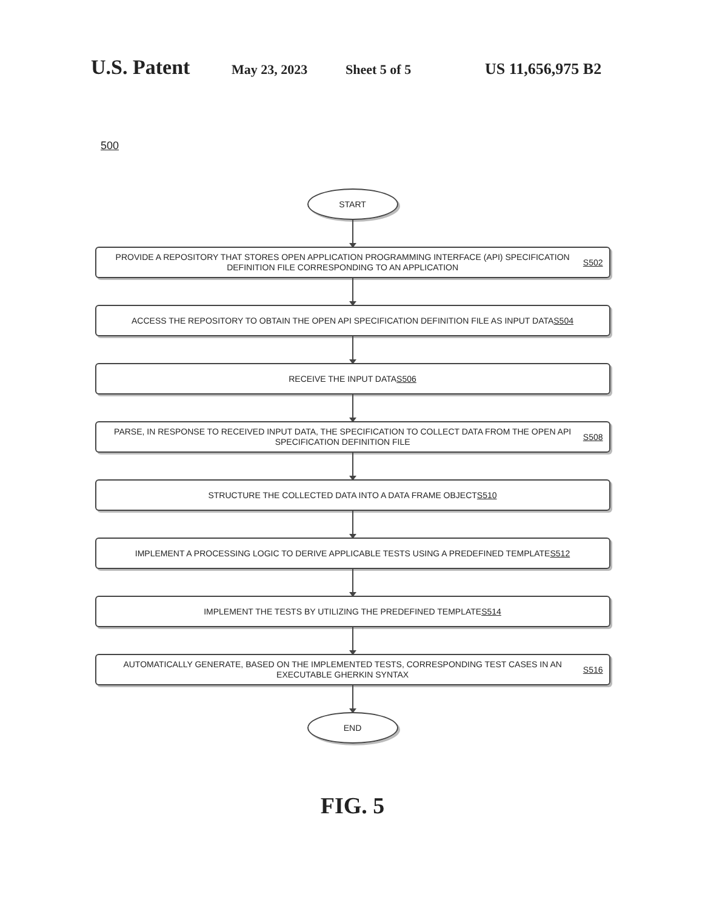U.S. Patent May 23, 2023 Sheet 5 of 5 US 11,656,975 B2
500
START
PROVIDE A REPOSITORY THAT STORES OPEN APPLICATION PROGRAMMING INTERFACE (API) SPECIFICATION DEFINITION FILE CORRESPONDING TO AN APPLICATION S502
ACCESS THE REPOSITORY TO OBTAIN THE OPEN API SPECIFICATION DEFINITION FILE AS INPUT DATA S504
RECEIVE THE INPUT DATA S506
PARSE, IN RESPONSE TO RECEIVED INPUT DATA, THE SPECIFICATION TO COLLECT DATA FROM THE OPEN API SPECIFICATION DEFINITION FILE S508
STRUCTURE THE COLLECTED DATA INTO A DATA FRAME OBJECT S510
IMPLEMENT A PROCESSING LOGIC TO DERIVE APPLICABLE TESTS USING A PREDEFINED TEMPLATE S512
IMPLEMENT THE TESTS BY UTILIZING THE PREDEFINED TEMPLATE S514
AUTOMATICALLY GENERATE, BASED ON THE IMPLEMENTED TESTS, CORRESPONDING TEST CASES IN AN EXECUTABLE GHERKIN SYNTAX S516
END
FIG. 5